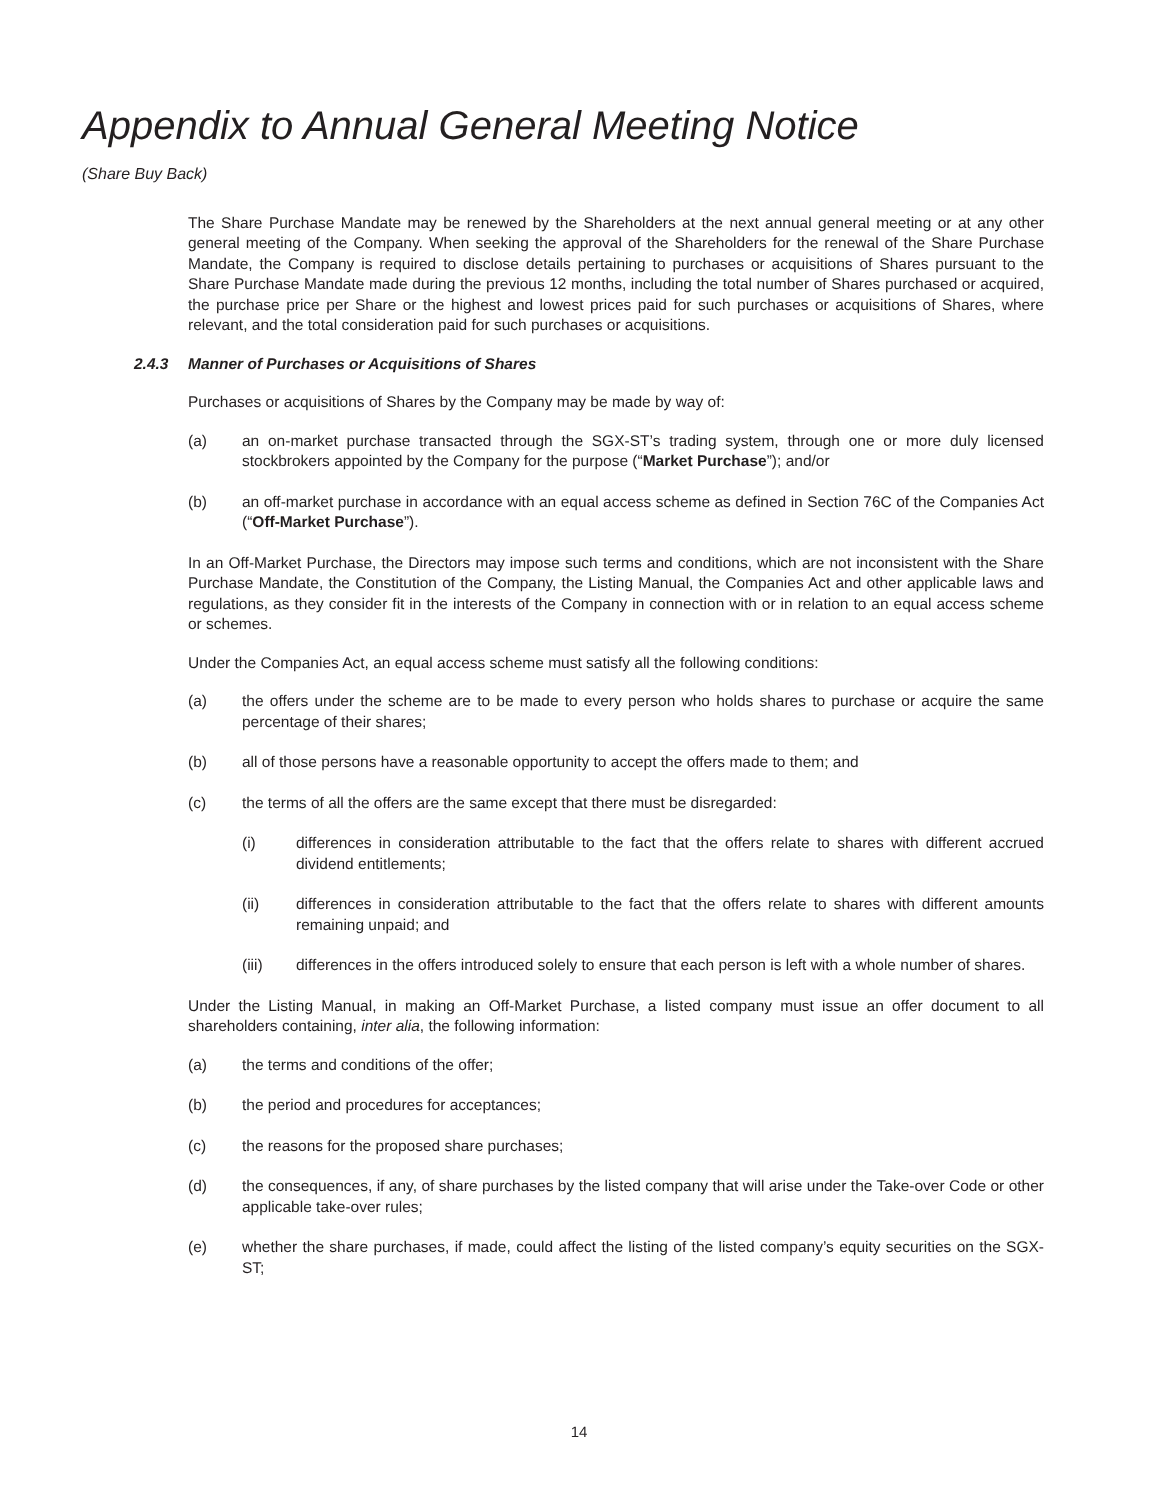Appendix to Annual General Meeting Notice
(Share Buy Back)
The Share Purchase Mandate may be renewed by the Shareholders at the next annual general meeting or at any other general meeting of the Company. When seeking the approval of the Shareholders for the renewal of the Share Purchase Mandate, the Company is required to disclose details pertaining to purchases or acquisitions of Shares pursuant to the Share Purchase Mandate made during the previous 12 months, including the total number of Shares purchased or acquired, the purchase price per Share or the highest and lowest prices paid for such purchases or acquisitions of Shares, where relevant, and the total consideration paid for such purchases or acquisitions.
2.4.3 Manner of Purchases or Acquisitions of Shares
Purchases or acquisitions of Shares by the Company may be made by way of:
(a) an on-market purchase transacted through the SGX-ST’s trading system, through one or more duly licensed stockbrokers appointed by the Company for the purpose (“Market Purchase”); and/or
(b) an off-market purchase in accordance with an equal access scheme as defined in Section 76C of the Companies Act (“Off-Market Purchase”).
In an Off-Market Purchase, the Directors may impose such terms and conditions, which are not inconsistent with the Share Purchase Mandate, the Constitution of the Company, the Listing Manual, the Companies Act and other applicable laws and regulations, as they consider fit in the interests of the Company in connection with or in relation to an equal access scheme or schemes.
Under the Companies Act, an equal access scheme must satisfy all the following conditions:
(a) the offers under the scheme are to be made to every person who holds shares to purchase or acquire the same percentage of their shares;
(b) all of those persons have a reasonable opportunity to accept the offers made to them; and
(c) the terms of all the offers are the same except that there must be disregarded:
(i) differences in consideration attributable to the fact that the offers relate to shares with different accrued dividend entitlements;
(ii) differences in consideration attributable to the fact that the offers relate to shares with different amounts remaining unpaid; and
(iii) differences in the offers introduced solely to ensure that each person is left with a whole number of shares.
Under the Listing Manual, in making an Off-Market Purchase, a listed company must issue an offer document to all shareholders containing, inter alia, the following information:
(a) the terms and conditions of the offer;
(b) the period and procedures for acceptances;
(c) the reasons for the proposed share purchases;
(d) the consequences, if any, of share purchases by the listed company that will arise under the Take-over Code or other applicable take-over rules;
(e) whether the share purchases, if made, could affect the listing of the listed company’s equity securities on the SGX-ST;
14